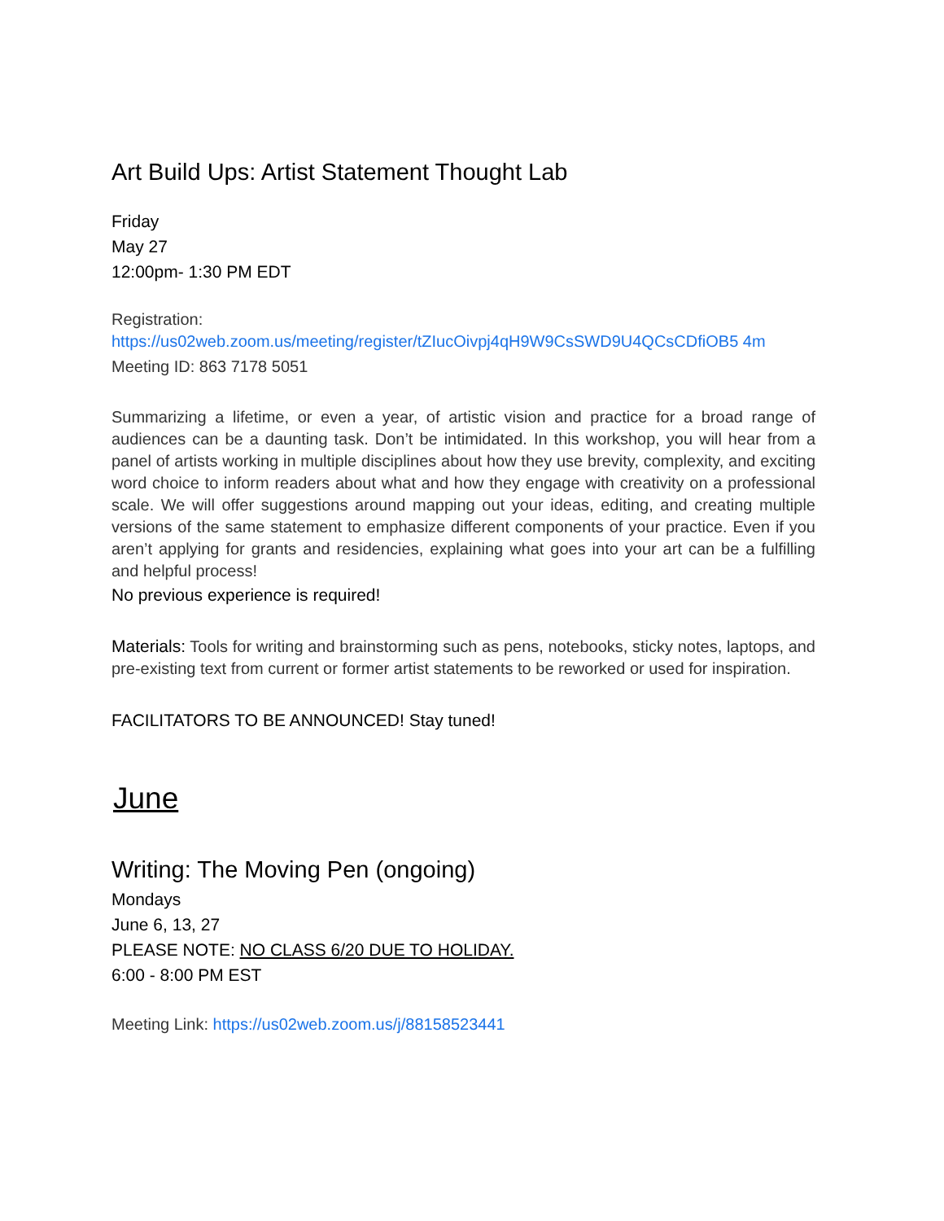Art Build Ups: Artist Statement Thought Lab
Friday
May 27
12:00pm- 1:30 PM EDT
Registration:
https://us02web.zoom.us/meeting/register/tZIucOivpj4qH9W9CsSWD9U4QCsCDfiOB5 4m
Meeting ID: 863 7178 5051
Summarizing a lifetime, or even a year, of artistic vision and practice for a broad range of audiences can be a daunting task. Don’t be intimidated. In this workshop, you will hear from a panel of artists working in multiple disciplines about how they use brevity, complexity, and exciting word choice to inform readers about what and how they engage with creativity on a professional scale. We will offer suggestions around mapping out your ideas, editing, and creating multiple versions of the same statement to emphasize different components of your practice. Even if you aren’t applying for grants and residencies, explaining what goes into your art can be a fulfilling and helpful process!
No previous experience is required!
Materials: Tools for writing and brainstorming such as pens, notebooks, sticky notes, laptops, and pre-existing text from current or former artist statements to be reworked or used for inspiration.
FACILITATORS TO BE ANNOUNCED! Stay tuned!
June
Writing: The Moving Pen (ongoing)
Mondays
June 6, 13, 27
PLEASE NOTE: NO CLASS 6/20 DUE TO HOLIDAY.
6:00 - 8:00 PM EST
Meeting Link: https://us02web.zoom.us/j/88158523441